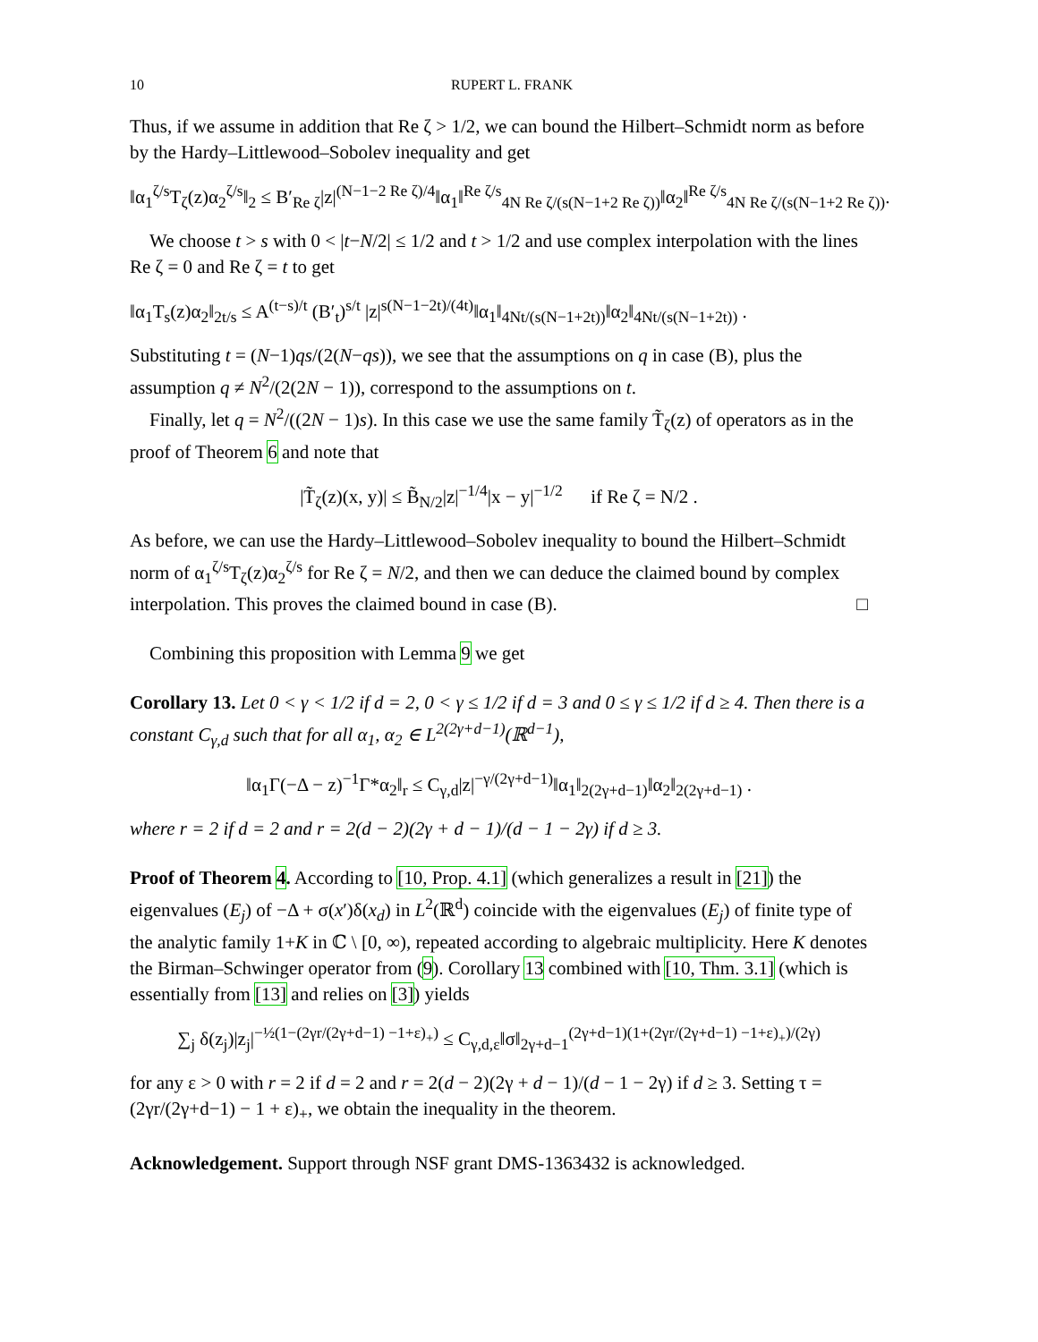10 RUPERT L. FRANK
Thus, if we assume in addition that Re ζ > 1/2, we can bound the Hilbert–Schmidt norm as before by the Hardy–Littlewood–Sobolev inequality and get
‖α<sub>1</sub><sup>ζ/s</sup>T<sub>ζ</sub>(z)α<sub>2</sub><sup>ζ/s</sup>‖<sub>2</sub> ≤ B′<sub>Re ζ</sub>|z|<sup>(N−1−2 Re ζ)/4</sup>‖α<sub>1</sub>‖<sup>Re ζ/s</sup><sub>4N Re ζ/(s(N−1+2 Re ζ))</sub>‖α<sub>2</sub>‖<sup>Re ζ/s</sup><sub>4N Re ζ/(s(N−1+2 Re ζ))</sub>.
We choose t > s with 0 < |t−N/2| ≤ 1/2 and t > 1/2 and use complex interpolation with the lines Re ζ = 0 and Re ζ = t to get
‖α<sub>1</sub>T<sub>s</sub>(z)α<sub>2</sub>‖<sub>2t/s</sub> ≤ A<sup>(t−s)/t</sup> (B′<sub>t</sub>)<sup>s/t</sup> |z|<sup>s(N−1−2t)/(4t)</sup>‖α<sub>1</sub>‖<sub>4Nt/(s(N−1+2t))</sub>‖α<sub>2</sub>‖<sub>4Nt/(s(N−1+2t))</sub> .
Substituting t = (N−1)qs/(2(N−qs)), we see that the assumptions on q in case (B), plus the assumption q ≠ N<sup>2</sup>/(2(2N − 1)), correspond to the assumptions on t.
Finally, let q = N<sup>2</sup>/((2N − 1)s). In this case we use the same family T̃<sub>ζ</sub>(z) of operators as in the proof of Theorem 6 and note that
|T̃<sub>ζ</sub>(z)(x, y)| ≤ B̃<sub>N/2</sub>|z|<sup>−1/4</sup>|x − y|<sup>−1/2</sup> if Re ζ = N/2 .
As before, we can use the Hardy–Littlewood–Sobolev inequality to bound the Hilbert–Schmidt norm of α<sub>1</sub><sup>ζ/s</sup>T<sub>ζ</sub>(z)α<sub>2</sub><sup>ζ/s</sup> for Re ζ = N/2, and then we can deduce the claimed bound by complex interpolation. This proves the claimed bound in case (B). □
Combining this proposition with Lemma 9 we get
Corollary 13. Let 0 < γ < 1/2 if d = 2, 0 < γ ≤ 1/2 if d = 3 and 0 ≤ γ ≤ 1/2 if d ≥ 4. Then there is a constant C<sub>γ,d</sub> such that for all α<sub>1</sub>, α<sub>2</sub> ∈ L<sup>2(2γ+d−1)</sup>(ℝ<sup>d−1</sup>),
‖α<sub>1</sub>Γ(−Δ − z)<sup>−1</sup>Γ*α<sub>2</sub>‖<sub>r</sub> ≤ C<sub>γ,d</sub>|z|<sup>−γ/(2γ+d−1)</sup>‖α<sub>1</sub>‖<sub>2(2γ+d−1)</sub>‖α<sub>2</sub>‖<sub>2(2γ+d−1)</sub> .
where r = 2 if d = 2 and r = 2(d − 2)(2γ + d − 1)/(d − 1 − 2γ) if d ≥ 3.
Proof of Theorem 4. According to [10, Prop. 4.1] (which generalizes a result in [21]) the eigenvalues (E<sub>j</sub>) of −Δ + σ(x′)δ(x<sub>d</sub>) in L<sup>2</sup>(ℝ<sup>d</sup>) coincide with the eigenvalues (E<sub>j</sub>) of finite type of the analytic family 1+K in ℂ \ [0, ∞), repeated according to algebraic multiplicity. Here K denotes the Birman–Schwinger operator from (9). Corollary 13 combined with [10, Thm. 3.1] (which is essentially from [13] and relies on [3]) yields
∑<sub>j</sub> δ(z<sub>j</sub>)|z<sub>j</sub>|<sup>−½(1−(2γr/(2γ+d−1) −1+ε)<sub>+</sub>)</sup> ≤ C<sub>γ,d,ε</sub>‖σ‖<sub>2γ+d−1</sub><sup>(2γ+d−1)(1+(2γr/(2γ+d−1) −1+ε)<sub>+</sub>)/(2γ)</sup>
for any ε > 0 with r = 2 if d = 2 and r = 2(d − 2)(2γ + d − 1)/(d − 1 − 2γ) if d ≥ 3. Setting τ = (2γr/(2γ+d−1) − 1 + ε)<sub>+</sub>, we obtain the inequality in the theorem.
Acknowledgement. Support through NSF grant DMS-1363432 is acknowledged.